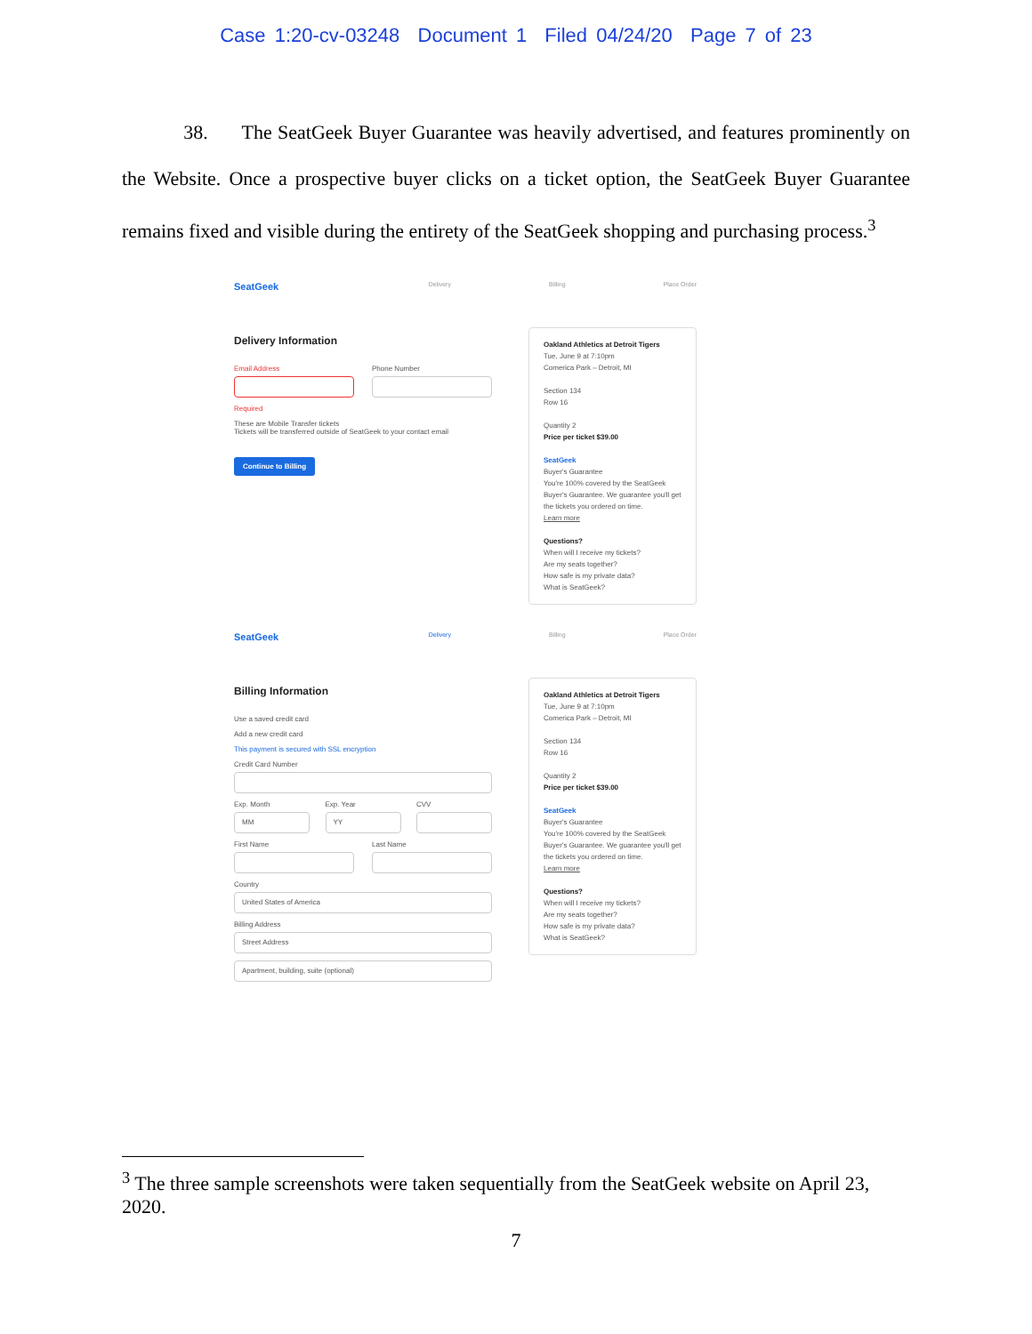Case 1:20-cv-03248 Document 1 Filed 04/24/20 Page 7 of 23
38. The SeatGeek Buyer Guarantee was heavily advertised, and features prominently on the Website. Once a prospective buyer clicks on a ticket option, the SeatGeek Buyer Guarantee remains fixed and visible during the entirety of the SeatGeek shopping and purchasing process.<sup>3</sup>
SeatGeek
Delivery Billing Place Order
Delivery Information
Email Address
Required
Phone Number
These are Mobile Transfer tickets
Tickets will be transferred outside of SeatGeek to your contact email
Continue to Billing
Oakland Athletics at Detroit Tigers
Tue, June 9 at 7:10pm
Comerica Park – Detroit, MI
Section 134
Row 16
Quantity 2
Price per ticket $39.00
SeatGeek
Buyer's Guarantee
You're 100% covered by the SeatGeek Buyer's Guarantee. We guarantee you'll get the tickets you ordered on time.
Learn more
Questions?
When will I receive my tickets?
Are my seats together?
How safe is my private data?
What is SeatGeek?
SeatGeek
Delivery Billing Place Order
Billing Information
Use a saved credit card
Add a new credit card
This payment is secured with SSL encryption
Credit Card Number
Exp. Month
MM
Exp. Year
YY
CVV
First Name Last Name
Country
United States of America
Billing Address
Street Address
Apartment, building, suite (optional)
Oakland Athletics at Detroit Tigers
Tue, June 9 at 7:10pm
Comerica Park – Detroit, MI
Section 134
Row 16
Quantity 2
Price per ticket $39.00
SeatGeek
Buyer's Guarantee
You're 100% covered by the SeatGeek Buyer's Guarantee. We guarantee you'll get the tickets you ordered on time.
Learn more
Questions?
When will I receive my tickets?
Are my seats together?
How safe is my private data?
What is SeatGeek?
<sup>3</sup> The three sample screenshots were taken sequentially from the SeatGeek website on April 23, 2020.
7